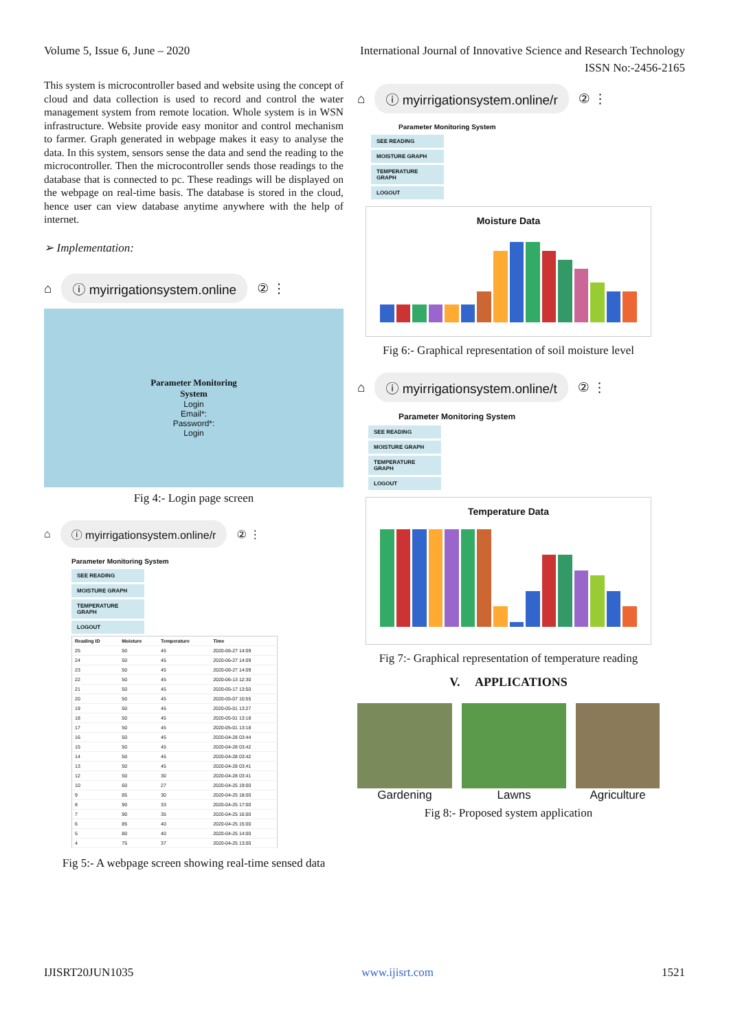Volume 5, Issue 6, June – 2020 International Journal of Innovative Science and Research Technology
ISSN No:-2456-2165
This system is microcontroller based and website using the concept of cloud and data collection is used to record and control the water management system from remote location. Whole system is in WSN infrastructure. Website provide easy monitor and control mechanism to farmer. Graph generated in webpage makes it easy to analyse the data. In this system, sensors sense the data and send the reading to the microcontroller. Then the microcontroller sends those readings to the database that is connected to pc. These readings will be displayed on the webpage on real-time basis. The database is stored in the cloud, hence user can view database anytime anywhere with the help of internet.
➢ Implementation:
⌂ ⓘ myirrigationsystem.online ② ⋮
Parameter Monitoring
System
Login
Email*:
Password*:
Login
Fig 4:- Login page screen
⌂ ⓘ myirrigationsystem.online/r ② ⋮
Parameter Monitoring System
SEE READING
MOISTURE GRAPH
TEMPERATURE GRAPH
LOGOUT
| Reading ID | Moisture | Temperature | Time |
| --- | --- | --- | --- |
| 25 | 50 | 45 | 2020-06-27 14:09 |
| 24 | 50 | 45 | 2020-06-27 14:09 |
| 23 | 50 | 45 | 2020-06-27 14:09 |
| 22 | 50 | 45 | 2020-06-13 12:30 |
| 21 | 50 | 45 | 2020-05-17 13:50 |
| 20 | 50 | 45 | 2020-05-07 10:55 |
| 19 | 50 | 45 | 2020-05-01 13:27 |
| 18 | 50 | 45 | 2020-05-01 13:18 |
| 17 | 50 | 45 | 2020-05-01 13:18 |
| 16 | 50 | 45 | 2020-04-28 03:44 |
| 15 | 50 | 45 | 2020-04-28 03:42 |
| 14 | 50 | 45 | 2020-04-28 03:42 |
| 13 | 50 | 45 | 2020-04-28 03:41 |
| 12 | 50 | 30 | 2020-04-28 03:41 |
| 10 | 60 | 27 | 2020-04-25 19:00 |
| 9 | 85 | 30 | 2020-04-25 18:00 |
| 8 | 90 | 33 | 2020-04-25 17:00 |
| 7 | 90 | 35 | 2020-04-25 16:00 |
| 6 | 85 | 40 | 2020-04-25 15:00 |
| 5 | 80 | 40 | 2020-04-25 14:00 |
| 4 | 75 | 37 | 2020-04-25 13:00 |
Fig 5:- A webpage screen showing real-time sensed data
⌂ ⓘ myirrigationsystem.online/r ② ⋮
Parameter Monitoring System
SEE READING
MOISTURE GRAPH
TEMPERATURE GRAPH
LOGOUT
Moisture Data
Fig 6:- Graphical representation of soil moisture level
⌂ ⓘ myirrigationsystem.online/t ② ⋮
Parameter Monitoring System
SEE READING
MOISTURE GRAPH
TEMPERATURE GRAPH
LOGOUT
Temperature Data
Fig 7:- Graphical representation of temperature reading
V. APPLICATIONS
Gardening Lawns Agriculture
Fig 8:- Proposed system application
IJISRT20JUN1035 www.ijisrt.com 1521